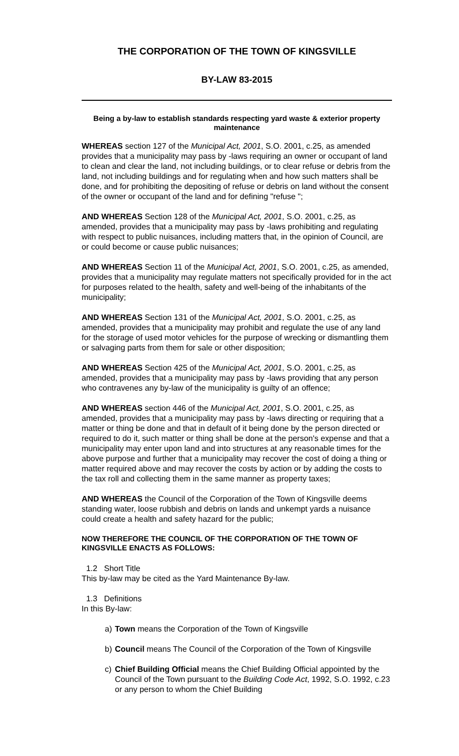THE CORPORATION OF THE TOWN OF KINGSVILLE
BY-LAW 83-2015
Being a by-law to establish standards respecting yard waste & exterior property maintenance
WHEREAS section 127 of the Municipal Act, 2001, S.O. 2001, c.25, as amended provides that a municipality may pass by -laws requiring an owner or occupant of land to clean and clear the land, not including buildings, or to clear refuse or debris from the land, not including buildings and for regulating when and how such matters shall be done, and for prohibiting the depositing of refuse or debris on land without the consent of the owner or occupant of the land and for defining "refuse ";
AND WHEREAS Section 128 of the Municipal Act, 2001, S.O. 2001, c.25, as amended, provides that a municipality may pass by -laws prohibiting and regulating with respect to public nuisances, including matters that, in the opinion of Council, are or could become or cause public nuisances;
AND WHEREAS Section 11 of the Municipal Act, 2001, S.O. 2001, c.25, as amended, provides that a municipality may regulate matters not specifically provided for in the act for purposes related to the health, safety and well-being of the inhabitants of the municipality;
AND WHEREAS Section 131 of the Municipal Act, 2001, S.O. 2001, c.25, as amended, provides that a municipality may prohibit and regulate the use of any land for the storage of used motor vehicles for the purpose of wrecking or dismantling them or salvaging parts from them for sale or other disposition;
AND WHEREAS Section 425 of the Municipal Act, 2001, S.O. 2001, c.25, as amended, provides that a municipality may pass by -laws providing that any person who contravenes any by-law of the municipality is guilty of an offence;
AND WHEREAS section 446 of the Municipal Act, 2001, S.O. 2001, c.25, as amended, provides that a municipality may pass by -laws directing or requiring that a matter or thing be done and that in default of it being done by the person directed or required to do it, such matter or thing shall be done at the person's expense and that a municipality may enter upon land and into structures at any reasonable times for the above purpose and further that a municipality may recover the cost of doing a thing or matter required above and may recover the costs by action or by adding the costs to the tax roll and collecting them in the same manner as property taxes;
AND WHEREAS the Council of the Corporation of the Town of Kingsville deems standing water, loose rubbish and debris on lands and unkempt yards a nuisance could create a health and safety hazard for the public;
NOW THEREFORE THE COUNCIL OF THE CORPORATION OF THE TOWN OF KINGSVILLE ENACTS AS FOLLOWS:
1.2 Short Title
This by-law may be cited as the Yard Maintenance By-law.
1.3 Definitions
In this By-law:
a) Town means the Corporation of the Town of Kingsville
b) Council means The Council of the Corporation of the Town of Kingsville
c) Chief Building Official means the Chief Building Official appointed by the Council of the Town pursuant to the Building Code Act, 1992, S.O. 1992, c.23 or any person to whom the Chief Building